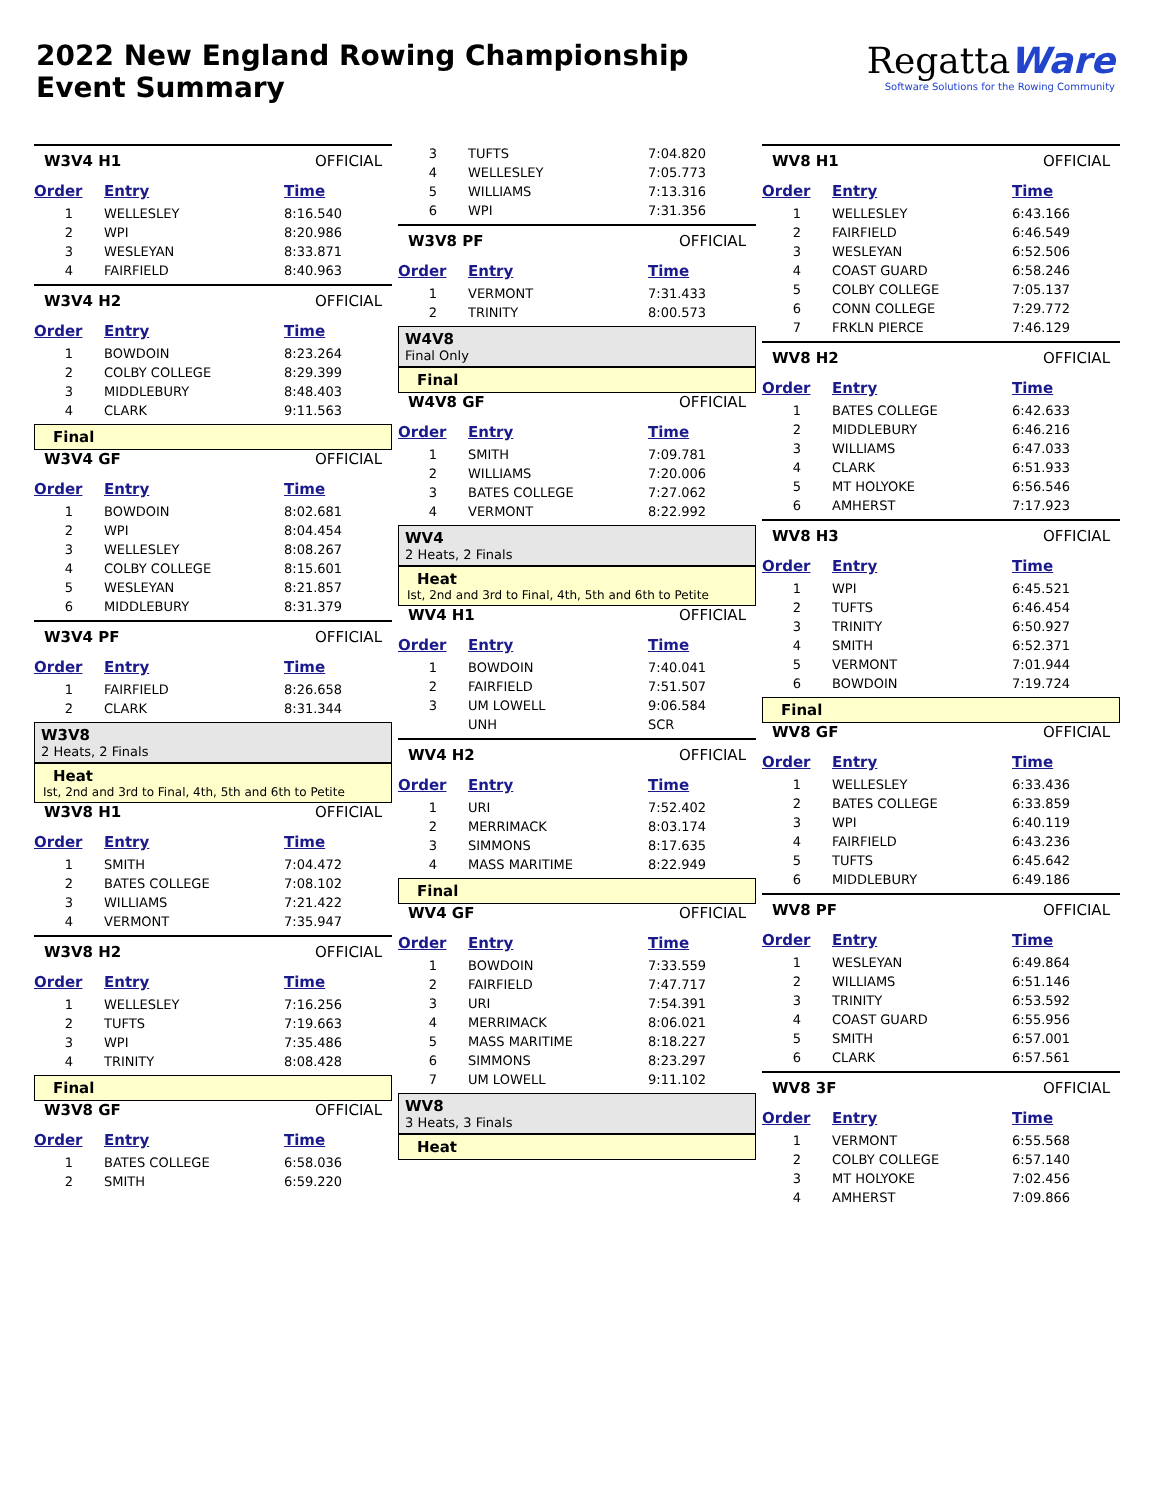2022 New England Rowing Championship
Event Summary
RegattaWare
Software Solutions for the Rowing Community
W3V4 H1 OFFICIAL
| Order | Entry | Time |
| --- | --- | --- |
| 1 | WELLESLEY | 8:16.540 |
| 2 | WPI | 8:20.986 |
| 3 | WESLEYAN | 8:33.871 |
| 4 | FAIRFIELD | 8:40.963 |
W3V4 H2 OFFICIAL
| Order | Entry | Time |
| --- | --- | --- |
| 1 | BOWDOIN | 8:23.264 |
| 2 | COLBY COLLEGE | 8:29.399 |
| 3 | MIDDLEBURY | 8:48.403 |
| 4 | CLARK | 9:11.563 |
Final
W3V4 GF OFFICIAL
| Order | Entry | Time |
| --- | --- | --- |
| 1 | BOWDOIN | 8:02.681 |
| 2 | WPI | 8:04.454 |
| 3 | WELLESLEY | 8:08.267 |
| 4 | COLBY COLLEGE | 8:15.601 |
| 5 | WESLEYAN | 8:21.857 |
| 6 | MIDDLEBURY | 8:31.379 |
W3V4 PF OFFICIAL
| Order | Entry | Time |
| --- | --- | --- |
| 1 | FAIRFIELD | 8:26.658 |
| 2 | CLARK | 8:31.344 |
W3V8
2 Heats, 2 Finals
Heat
Ist, 2nd and 3rd to Final, 4th, 5th and 6th to Petite
W3V8 H1 OFFICIAL
| Order | Entry | Time |
| --- | --- | --- |
| 1 | SMITH | 7:04.472 |
| 2 | BATES COLLEGE | 7:08.102 |
| 3 | WILLIAMS | 7:21.422 |
| 4 | VERMONT | 7:35.947 |
W3V8 H2 OFFICIAL
| Order | Entry | Time |
| --- | --- | --- |
| 1 | WELLESLEY | 7:16.256 |
| 2 | TUFTS | 7:19.663 |
| 3 | WPI | 7:35.486 |
| 4 | TRINITY | 8:08.428 |
Final
W3V8 GF OFFICIAL
| Order | Entry | Time |
| --- | --- | --- |
| 1 | BATES COLLEGE | 6:58.036 |
| 2 | SMITH | 6:59.220 |
| 3 | TUFTS | 7:04.820 |
| 4 | WELLESLEY | 7:05.773 |
| 5 | WILLIAMS | 7:13.316 |
| 6 | WPI | 7:31.356 |
W3V8 PF OFFICIAL
| Order | Entry | Time |
| --- | --- | --- |
| 1 | VERMONT | 7:31.433 |
| 2 | TRINITY | 8:00.573 |
W4V8
Final Only
Final
W4V8 GF OFFICIAL
| Order | Entry | Time |
| --- | --- | --- |
| 1 | SMITH | 7:09.781 |
| 2 | WILLIAMS | 7:20.006 |
| 3 | BATES COLLEGE | 7:27.062 |
| 4 | VERMONT | 8:22.992 |
WV4
2 Heats, 2 Finals
Heat
Ist, 2nd and 3rd to Final, 4th, 5th and 6th to Petite
WV4 H1 OFFICIAL
| Order | Entry | Time |
| --- | --- | --- |
| 1 | BOWDOIN | 7:40.041 |
| 2 | FAIRFIELD | 7:51.507 |
| 3 | UM LOWELL | 9:06.584 |
| | UNH | SCR |
WV4 H2 OFFICIAL
| Order | Entry | Time |
| --- | --- | --- |
| 1 | URI | 7:52.402 |
| 2 | MERRIMACK | 8:03.174 |
| 3 | SIMMONS | 8:17.635 |
| 4 | MASS MARITIME | 8:22.949 |
Final
WV4 GF OFFICIAL
| Order | Entry | Time |
| --- | --- | --- |
| 1 | BOWDOIN | 7:33.559 |
| 2 | FAIRFIELD | 7:47.717 |
| 3 | URI | 7:54.391 |
| 4 | MERRIMACK | 8:06.021 |
| 5 | MASS MARITIME | 8:18.227 |
| 6 | SIMMONS | 8:23.297 |
| 7 | UM LOWELL | 9:11.102 |
WV8
3 Heats, 3 Finals
Heat
WV8 H1 OFFICIAL
| Order | Entry | Time |
| --- | --- | --- |
| 1 | WELLESLEY | 6:43.166 |
| 2 | FAIRFIELD | 6:46.549 |
| 3 | WESLEYAN | 6:52.506 |
| 4 | COAST GUARD | 6:58.246 |
| 5 | COLBY COLLEGE | 7:05.137 |
| 6 | CONN COLLEGE | 7:29.772 |
| 7 | FRKLN PIERCE | 7:46.129 |
WV8 H2 OFFICIAL
| Order | Entry | Time |
| --- | --- | --- |
| 1 | BATES COLLEGE | 6:42.633 |
| 2 | MIDDLEBURY | 6:46.216 |
| 3 | WILLIAMS | 6:47.033 |
| 4 | CLARK | 6:51.933 |
| 5 | MT HOLYOKE | 6:56.546 |
| 6 | AMHERST | 7:17.923 |
WV8 H3 OFFICIAL
| Order | Entry | Time |
| --- | --- | --- |
| 1 | WPI | 6:45.521 |
| 2 | TUFTS | 6:46.454 |
| 3 | TRINITY | 6:50.927 |
| 4 | SMITH | 6:52.371 |
| 5 | VERMONT | 7:01.944 |
| 6 | BOWDOIN | 7:19.724 |
Final
WV8 GF OFFICIAL
| Order | Entry | Time |
| --- | --- | --- |
| 1 | WELLESLEY | 6:33.436 |
| 2 | BATES COLLEGE | 6:33.859 |
| 3 | WPI | 6:40.119 |
| 4 | FAIRFIELD | 6:43.236 |
| 5 | TUFTS | 6:45.642 |
| 6 | MIDDLEBURY | 6:49.186 |
WV8 PF OFFICIAL
| Order | Entry | Time |
| --- | --- | --- |
| 1 | WESLEYAN | 6:49.864 |
| 2 | WILLIAMS | 6:51.146 |
| 3 | TRINITY | 6:53.592 |
| 4 | COAST GUARD | 6:55.956 |
| 5 | SMITH | 6:57.001 |
| 6 | CLARK | 6:57.561 |
WV8 3F OFFICIAL
| Order | Entry | Time |
| --- | --- | --- |
| 1 | VERMONT | 6:55.568 |
| 2 | COLBY COLLEGE | 6:57.140 |
| 3 | MT HOLYOKE | 7:02.456 |
| 4 | AMHERST | 7:09.866 |